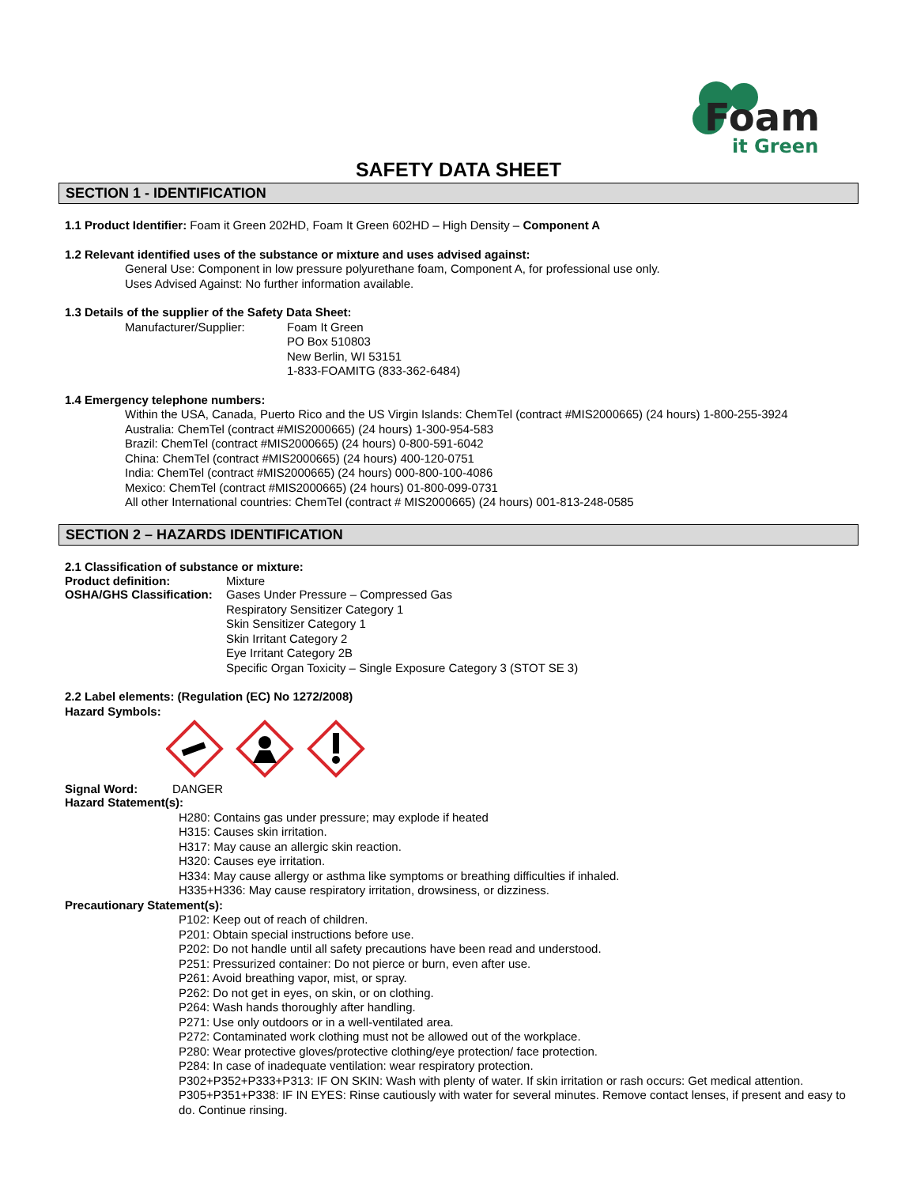Foam
it Green
SAFETY DATA SHEET
SECTION 1 - IDENTIFICATION
1.1 Product Identifier: Foam it Green 202HD, Foam It Green 602HD – High Density – Component A
1.2 Relevant identified uses of the substance or mixture and uses advised against:
General Use: Component in low pressure polyurethane foam, Component A, for professional use only.
Uses Advised Against: No further information available.
1.3 Details of the supplier of the Safety Data Sheet:
Manufacturer/Supplier:
Foam It Green
PO Box 510803
New Berlin, WI 53151
1-833-FOAMITG (833-362-6484)
1.4 Emergency telephone numbers:
Within the USA, Canada, Puerto Rico and the US Virgin Islands: ChemTel (contract #MIS2000665) (24 hours) 1-800-255-3924
Australia: ChemTel (contract #MIS2000665) (24 hours) 1-300-954-583
Brazil: ChemTel (contract #MIS2000665) (24 hours) 0-800-591-6042
China: ChemTel (contract #MIS2000665) (24 hours) 400-120-0751
India: ChemTel (contract #MIS2000665) (24 hours) 000-800-100-4086
Mexico: ChemTel (contract #MIS2000665) (24 hours) 01-800-099-0731
All other International countries: ChemTel (contract # MIS2000665) (24 hours) 001-813-248-0585
SECTION 2 – HAZARDS IDENTIFICATION
2.1 Classification of substance or mixture:
Product definition: Mixture
OSHA/GHS Classification:
Gases Under Pressure – Compressed Gas
Respiratory Sensitizer Category 1
Skin Sensitizer Category 1
Skin Irritant Category 2
Eye Irritant Category 2B
Specific Organ Toxicity – Single Exposure Category 3 (STOT SE 3)
2.2 Label elements: (Regulation (EC) No 1272/2008)
Hazard Symbols:
Signal Word: DANGER
Hazard Statement(s):
H280: Contains gas under pressure; may explode if heated
H315: Causes skin irritation.
H317: May cause an allergic skin reaction.
H320: Causes eye irritation.
H334: May cause allergy or asthma like symptoms or breathing difficulties if inhaled.
H335+H336: May cause respiratory irritation, drowsiness, or dizziness.
Precautionary Statement(s):
P102: Keep out of reach of children.
P201: Obtain special instructions before use.
P202: Do not handle until all safety precautions have been read and understood.
P251: Pressurized container: Do not pierce or burn, even after use.
P261: Avoid breathing vapor, mist, or spray.
P262: Do not get in eyes, on skin, or on clothing.
P264: Wash hands thoroughly after handling.
P271: Use only outdoors or in a well-ventilated area.
P272: Contaminated work clothing must not be allowed out of the workplace.
P280: Wear protective gloves/protective clothing/eye protection/ face protection.
P284: In case of inadequate ventilation: wear respiratory protection.
P302+P352+P333+P313: IF ON SKIN: Wash with plenty of water. If skin irritation or rash occurs: Get medical attention.
P305+P351+P338: IF IN EYES: Rinse cautiously with water for several minutes. Remove contact lenses, if present and easy to do. Continue rinsing.